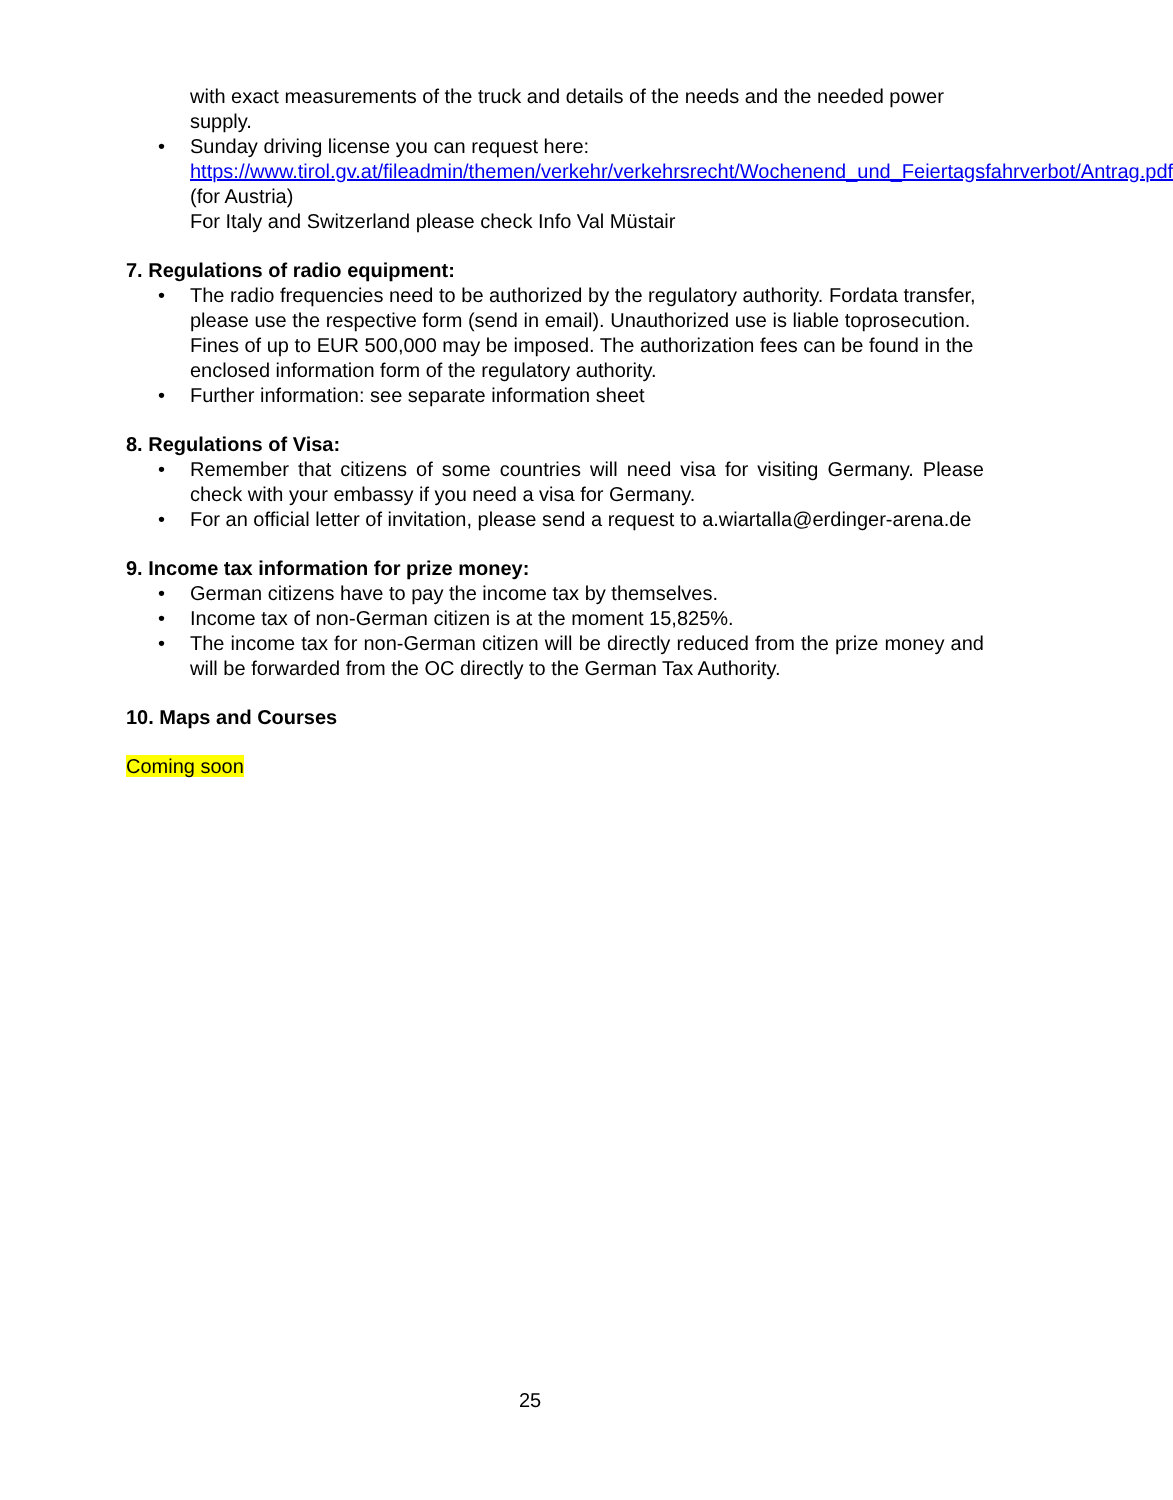with exact measurements of the truck and details of the needs and the needed power supply.
• Sunday driving license you can request here:
https://www.tirol.gv.at/fileadmin/themen/verkehr/verkehrsrecht/Wochenend_und_Feiertagsfahrverbot/Antrag.pdf (for Austria)
For Italy and Switzerland please check Info Val Müstair
7. Regulations of radio equipment:
• The radio frequencies need to be authorized by the regulatory authority. Fordata transfer, please use the respective form (send in email). Unauthorized use is liable toprosecution. Fines of up to EUR 500,000 may be imposed. The authorization fees can be found in the enclosed information form of the regulatory authority.
• Further information: see separate information sheet
8. Regulations of Visa:
• Remember that citizens of some countries will need visa for visiting Germany. Please check with your embassy if you need a visa for Germany.
• For an official letter of invitation, please send a request to a.wiartalla@erdinger-arena.de
9. Income tax information for prize money:
• German citizens have to pay the income tax by themselves.
• Income tax of non-German citizen is at the moment 15,825%.
• The income tax for non-German citizen will be directly reduced from the prize money and will be forwarded from the OC directly to the German Tax Authority.
10. Maps and Courses
Coming soon
25